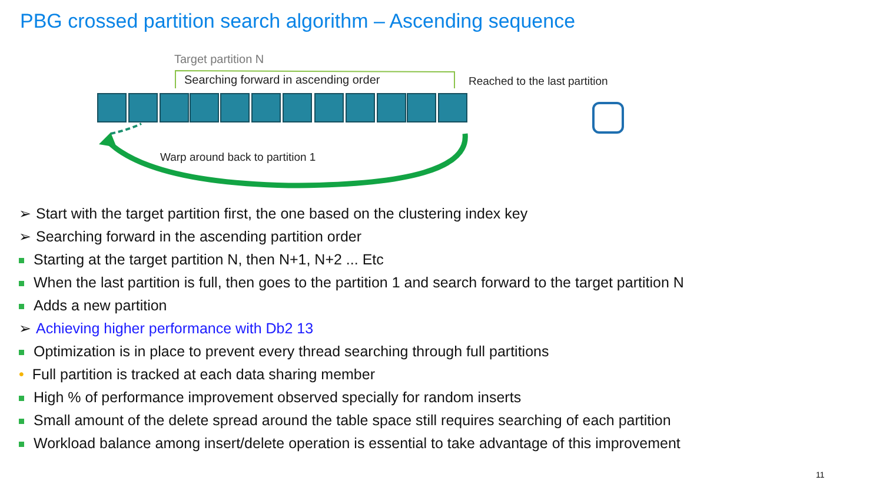PBG crossed partition search algorithm – Ascending sequence
Target partition N
Searching forward in ascending order
Reached to the last partition
Warp around back to partition 1
➢ Start with the target partition first, the one based on the clustering index key
➢ Searching forward in the ascending partition order
Starting at the target partition N, then N+1, N+2 ... Etc
When the last partition is full, then goes to the partition 1 and search forward to the target partition N
Adds a new partition
➢ Achieving higher performance with Db2 13
Optimization is in place to prevent every thread searching through full partitions
• Full partition is tracked at each data sharing member
High % of performance improvement observed specially for random inserts
Small amount of the delete spread around the table space still requires searching of each partition
Workload balance among insert/delete operation is essential to take advantage of this improvement
11